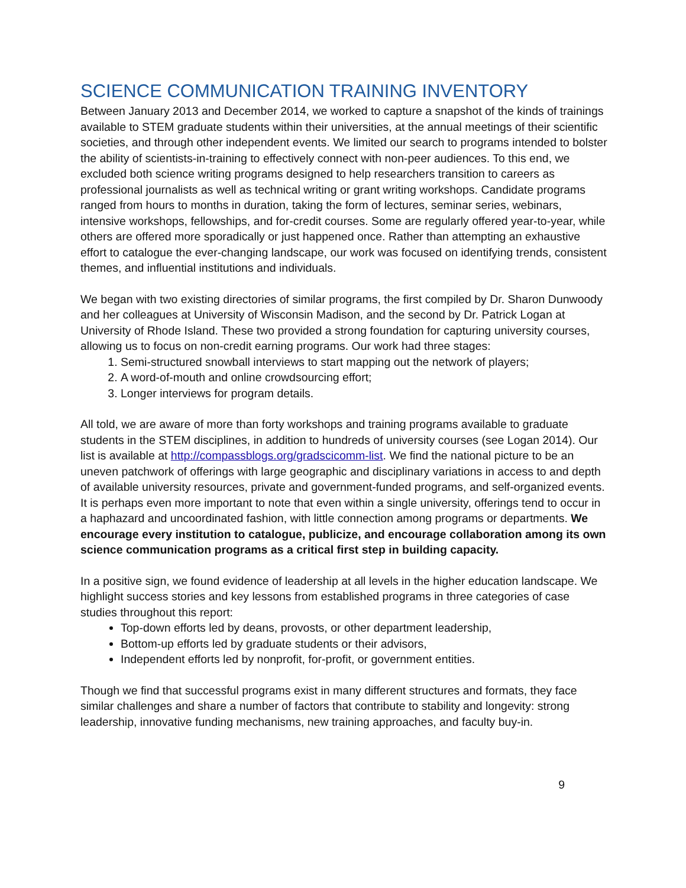SCIENCE COMMUNICATION TRAINING INVENTORY
Between January 2013 and December 2014, we worked to capture a snapshot of the kinds of trainings available to STEM graduate students within their universities, at the annual meetings of their scientific societies, and through other independent events. We limited our search to programs intended to bolster the ability of scientists-in-training to effectively connect with non-peer audiences. To this end, we excluded both science writing programs designed to help researchers transition to careers as professional journalists as well as technical writing or grant writing workshops. Candidate programs ranged from hours to months in duration, taking the form of lectures, seminar series, webinars, intensive workshops, fellowships, and for-credit courses. Some are regularly offered year-to-year, while others are offered more sporadically or just happened once. Rather than attempting an exhaustive effort to catalogue the ever-changing landscape, our work was focused on identifying trends, consistent themes, and influential institutions and individuals.
We began with two existing directories of similar programs, the first compiled by Dr. Sharon Dunwoody and her colleagues at University of Wisconsin Madison, and the second by Dr. Patrick Logan at University of Rhode Island. These two provided a strong foundation for capturing university courses, allowing us to focus on non-credit earning programs. Our work had three stages:
1. Semi-structured snowball interviews to start mapping out the network of players;
2. A word-of-mouth and online crowdsourcing effort;
3. Longer interviews for program details.
All told, we are aware of more than forty workshops and training programs available to graduate students in the STEM disciplines, in addition to hundreds of university courses (see Logan 2014). Our list is available at http://compassblogs.org/gradscicomm-list. We find the national picture to be an uneven patchwork of offerings with large geographic and disciplinary variations in access to and depth of available university resources, private and government-funded programs, and self-organized events. It is perhaps even more important to note that even within a single university, offerings tend to occur in a haphazard and uncoordinated fashion, with little connection among programs or departments. We encourage every institution to catalogue, publicize, and encourage collaboration among its own science communication programs as a critical first step in building capacity.
In a positive sign, we found evidence of leadership at all levels in the higher education landscape. We highlight success stories and key lessons from established programs in three categories of case studies throughout this report:
Top-down efforts led by deans, provosts, or other department leadership,
Bottom-up efforts led by graduate students or their advisors,
Independent efforts led by nonprofit, for-profit, or government entities.
Though we find that successful programs exist in many different structures and formats, they face similar challenges and share a number of factors that contribute to stability and longevity: strong leadership, innovative funding mechanisms, new training approaches, and faculty buy-in.
9